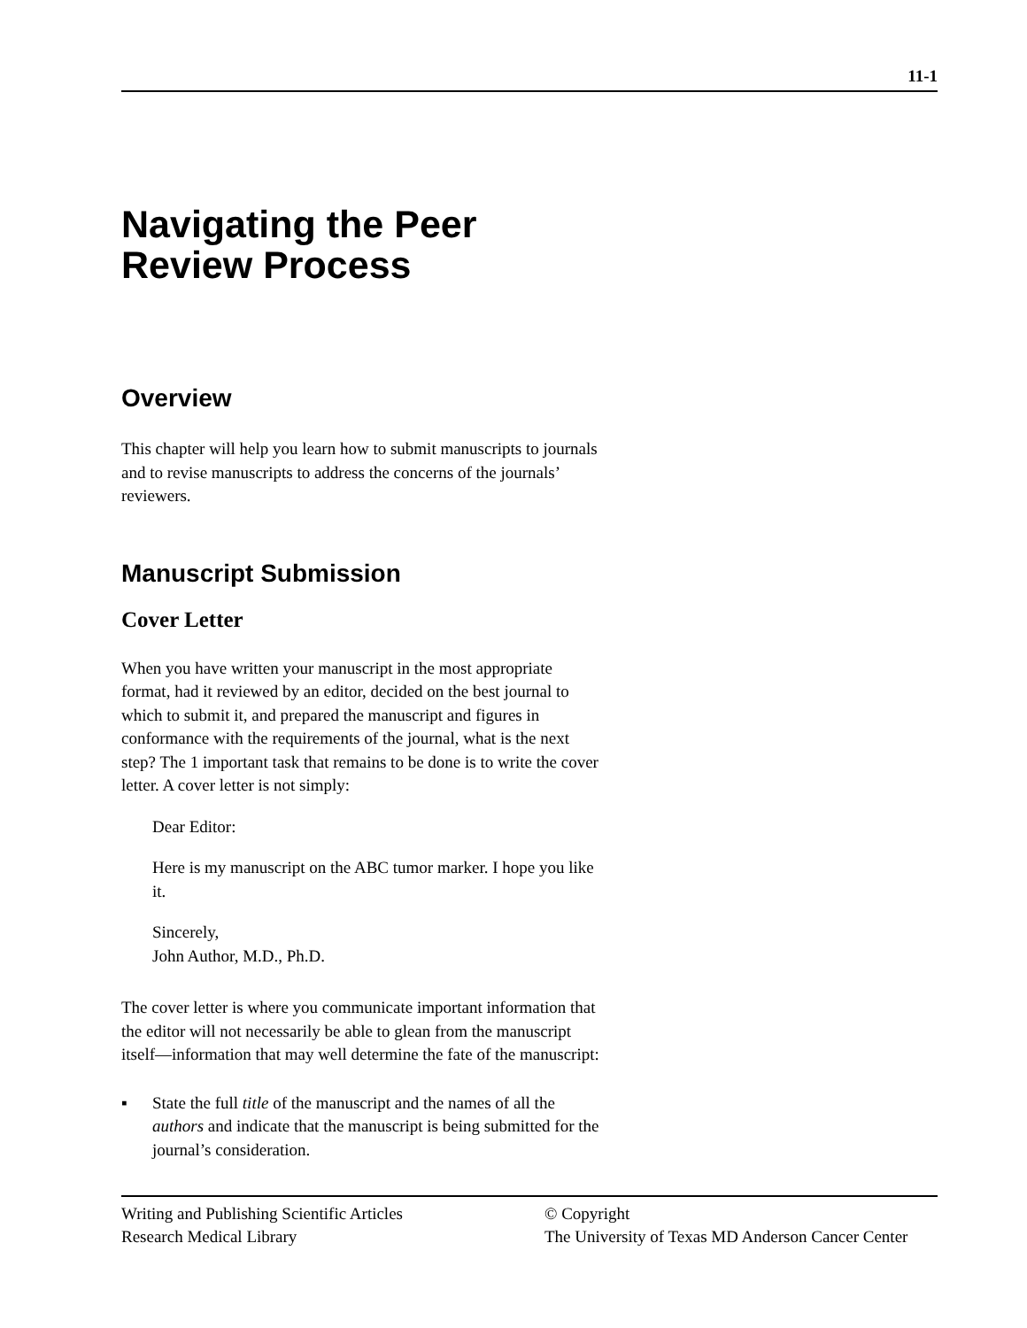11-1
Navigating the Peer
Review Process
Overview
This chapter will help you learn how to submit manuscripts to journals and to revise manuscripts to address the concerns of the journals’ reviewers.
Manuscript Submission
Cover Letter
When you have written your manuscript in the most appropriate format, had it reviewed by an editor, decided on the best journal to which to submit it, and prepared the manuscript and figures in conformance with the requirements of the journal, what is the next step? The 1 important task that remains to be done is to write the cover letter. A cover letter is not simply:
Dear Editor:
Here is my manuscript on the ABC tumor marker. I hope you like it.
Sincerely,
John Author, M.D., Ph.D.
The cover letter is where you communicate important information that the editor will not necessarily be able to glean from the manuscript itself—information that may well determine the fate of the manuscript:
▪ State the full title of the manuscript and the names of all the authors and indicate that the manuscript is being submitted for the journal’s consideration.
Writing and Publishing Scientific Articles
Research Medical Library
© Copyright
The University of Texas MD Anderson Cancer Center